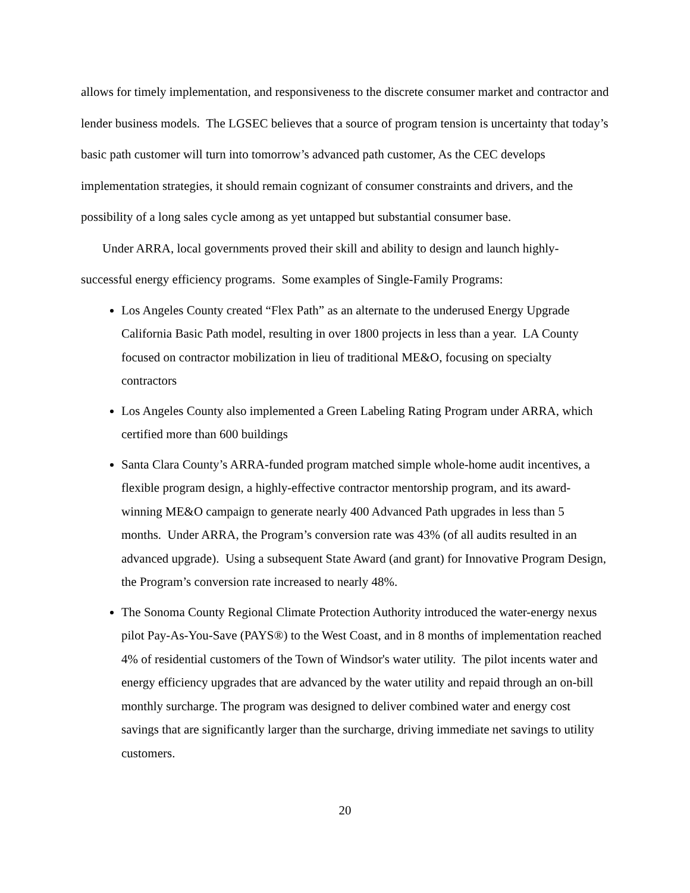allows for timely implementation, and responsiveness to the discrete consumer market and contractor and lender business models. The LGSEC believes that a source of program tension is uncertainty that today’s basic path customer will turn into tomorrow’s advanced path customer, As the CEC develops implementation strategies, it should remain cognizant of consumer constraints and drivers, and the possibility of a long sales cycle among as yet untapped but substantial consumer base.
Under ARRA, local governments proved their skill and ability to design and launch highly-successful energy efficiency programs. Some examples of Single-Family Programs:
Los Angeles County created “Flex Path” as an alternate to the underused Energy Upgrade California Basic Path model, resulting in over 1800 projects in less than a year. LA County focused on contractor mobilization in lieu of traditional ME&O, focusing on specialty contractors
Los Angeles County also implemented a Green Labeling Rating Program under ARRA, which certified more than 600 buildings
Santa Clara County’s ARRA-funded program matched simple whole-home audit incentives, a flexible program design, a highly-effective contractor mentorship program, and its award-winning ME&O campaign to generate nearly 400 Advanced Path upgrades in less than 5 months. Under ARRA, the Program’s conversion rate was 43% (of all audits resulted in an advanced upgrade). Using a subsequent State Award (and grant) for Innovative Program Design, the Program’s conversion rate increased to nearly 48%.
The Sonoma County Regional Climate Protection Authority introduced the water-energy nexus pilot Pay-As-You-Save (PAYS®) to the West Coast, and in 8 months of implementation reached 4% of residential customers of the Town of Windsor's water utility. The pilot incents water and energy efficiency upgrades that are advanced by the water utility and repaid through an on-bill monthly surcharge. The program was designed to deliver combined water and energy cost savings that are significantly larger than the surcharge, driving immediate net savings to utility customers.
20